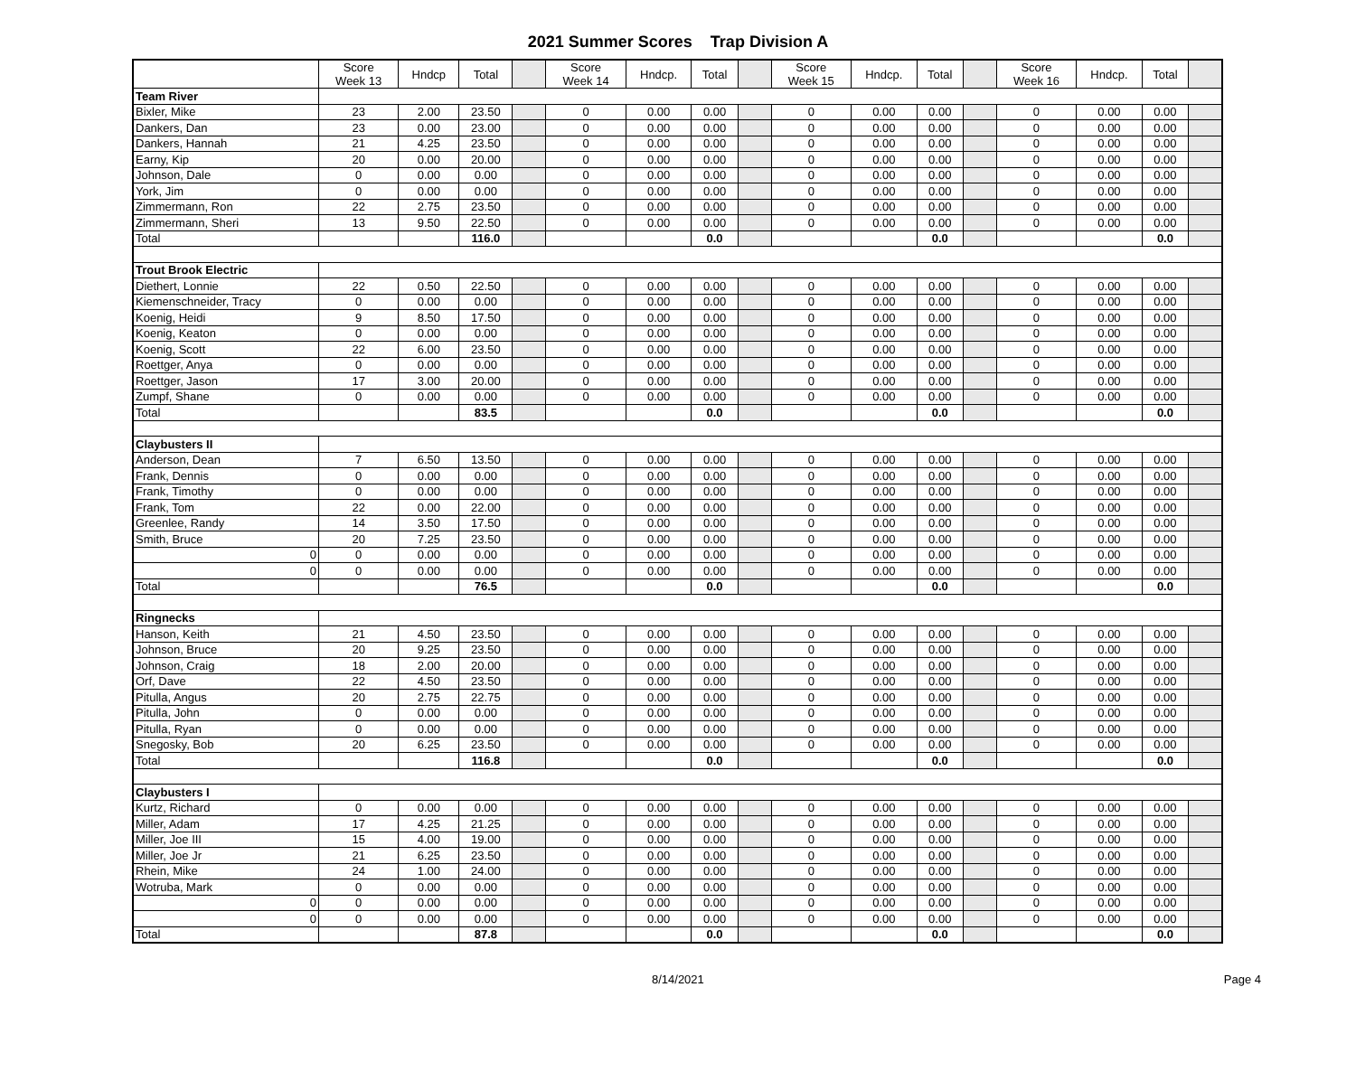2021 Summer Scores Trap Division A
| | Score Week 13 | Hndcp | Total | | Score Week 14 | Hndcp. | Total | | Score Week 15 | Hndcp. | Total | | Score Week 16 | Hndcp. | Total | |
| Team River | | | | | | | | | | | | | | | | |
| Bixler, Mike | 23 | 2.00 | 23.50 | | 0 | 0.00 | 0.00 | | 0 | 0.00 | 0.00 | | 0 | 0.00 | 0.00 | |
| Dankers, Dan | 23 | 0.00 | 23.00 | | 0 | 0.00 | 0.00 | | 0 | 0.00 | 0.00 | | 0 | 0.00 | 0.00 | |
| Dankers, Hannah | 21 | 4.25 | 23.50 | | 0 | 0.00 | 0.00 | | 0 | 0.00 | 0.00 | | 0 | 0.00 | 0.00 | |
| Earny, Kip | 20 | 0.00 | 20.00 | | 0 | 0.00 | 0.00 | | 0 | 0.00 | 0.00 | | 0 | 0.00 | 0.00 | |
| Johnson, Dale | 0 | 0.00 | 0.00 | | 0 | 0.00 | 0.00 | | 0 | 0.00 | 0.00 | | 0 | 0.00 | 0.00 | |
| York, Jim | 0 | 0.00 | 0.00 | | 0 | 0.00 | 0.00 | | 0 | 0.00 | 0.00 | | 0 | 0.00 | 0.00 | |
| Zimmermann, Ron | 22 | 2.75 | 23.50 | | 0 | 0.00 | 0.00 | | 0 | 0.00 | 0.00 | | 0 | 0.00 | 0.00 | |
| Zimmermann, Sheri | 13 | 9.50 | 22.50 | | 0 | 0.00 | 0.00 | | 0 | 0.00 | 0.00 | | 0 | 0.00 | 0.00 | |
| Total | | | 116.0 | | | | 0.0 | | | | 0.0 | | | | 0.0 | |
| Trout Brook Electric | | | | | | | | | | | | | | | | |
| Diethert, Lonnie | 22 | 0.50 | 22.50 | | 0 | 0.00 | 0.00 | | 0 | 0.00 | 0.00 | | 0 | 0.00 | 0.00 | |
| Kiemenschneider, Tracy | 0 | 0.00 | 0.00 | | 0 | 0.00 | 0.00 | | 0 | 0.00 | 0.00 | | 0 | 0.00 | 0.00 | |
| Koenig, Heidi | 9 | 8.50 | 17.50 | | 0 | 0.00 | 0.00 | | 0 | 0.00 | 0.00 | | 0 | 0.00 | 0.00 | |
| Koenig, Keaton | 0 | 0.00 | 0.00 | | 0 | 0.00 | 0.00 | | 0 | 0.00 | 0.00 | | 0 | 0.00 | 0.00 | |
| Koenig, Scott | 22 | 6.00 | 23.50 | | 0 | 0.00 | 0.00 | | 0 | 0.00 | 0.00 | | 0 | 0.00 | 0.00 | |
| Roettger, Anya | 0 | 0.00 | 0.00 | | 0 | 0.00 | 0.00 | | 0 | 0.00 | 0.00 | | 0 | 0.00 | 0.00 | |
| Roettger, Jason | 17 | 3.00 | 20.00 | | 0 | 0.00 | 0.00 | | 0 | 0.00 | 0.00 | | 0 | 0.00 | 0.00 | |
| Zumpf, Shane | 0 | 0.00 | 0.00 | | 0 | 0.00 | 0.00 | | 0 | 0.00 | 0.00 | | 0 | 0.00 | 0.00 | |
| Total | | | 83.5 | | | | 0.0 | | | | 0.0 | | | | 0.0 | |
| Claybusters II | | | | | | | | | | | | | | | | |
| Anderson, Dean | 7 | 6.50 | 13.50 | | 0 | 0.00 | 0.00 | | 0 | 0.00 | 0.00 | | 0 | 0.00 | 0.00 | |
| Frank, Dennis | 0 | 0.00 | 0.00 | | 0 | 0.00 | 0.00 | | 0 | 0.00 | 0.00 | | 0 | 0.00 | 0.00 | |
| Frank, Timothy | 0 | 0.00 | 0.00 | | 0 | 0.00 | 0.00 | | 0 | 0.00 | 0.00 | | 0 | 0.00 | 0.00 | |
| Frank, Tom | 22 | 0.00 | 22.00 | | 0 | 0.00 | 0.00 | | 0 | 0.00 | 0.00 | | 0 | 0.00 | 0.00 | |
| Greenlee, Randy | 14 | 3.50 | 17.50 | | 0 | 0.00 | 0.00 | | 0 | 0.00 | 0.00 | | 0 | 0.00 | 0.00 | |
| Smith, Bruce | 20 | 7.25 | 23.50 | | 0 | 0.00 | 0.00 | | 0 | 0.00 | 0.00 | | 0 | 0.00 | 0.00 | |
| 0 | 0 | 0.00 | 0.00 | | 0 | 0.00 | 0.00 | | 0 | 0.00 | 0.00 | | 0 | 0.00 | 0.00 | |
| 0 | 0 | 0.00 | 0.00 | | 0 | 0.00 | 0.00 | | 0 | 0.00 | 0.00 | | 0 | 0.00 | 0.00 | |
| Total | | | 76.5 | | | | 0.0 | | | | 0.0 | | | | 0.0 | |
| Ringnecks | | | | | | | | | | | | | | | | |
| Hanson, Keith | 21 | 4.50 | 23.50 | | 0 | 0.00 | 0.00 | | 0 | 0.00 | 0.00 | | 0 | 0.00 | 0.00 | |
| Johnson, Bruce | 20 | 9.25 | 23.50 | | 0 | 0.00 | 0.00 | | 0 | 0.00 | 0.00 | | 0 | 0.00 | 0.00 | |
| Johnson, Craig | 18 | 2.00 | 20.00 | | 0 | 0.00 | 0.00 | | 0 | 0.00 | 0.00 | | 0 | 0.00 | 0.00 | |
| Orf, Dave | 22 | 4.50 | 23.50 | | 0 | 0.00 | 0.00 | | 0 | 0.00 | 0.00 | | 0 | 0.00 | 0.00 | |
| Pitulla, Angus | 20 | 2.75 | 22.75 | | 0 | 0.00 | 0.00 | | 0 | 0.00 | 0.00 | | 0 | 0.00 | 0.00 | |
| Pitulla, John | 0 | 0.00 | 0.00 | | 0 | 0.00 | 0.00 | | 0 | 0.00 | 0.00 | | 0 | 0.00 | 0.00 | |
| Pitulla, Ryan | 0 | 0.00 | 0.00 | | 0 | 0.00 | 0.00 | | 0 | 0.00 | 0.00 | | 0 | 0.00 | 0.00 | |
| Snegosky, Bob | 20 | 6.25 | 23.50 | | 0 | 0.00 | 0.00 | | 0 | 0.00 | 0.00 | | 0 | 0.00 | 0.00 | |
| Total | | | 116.8 | | | | 0.0 | | | | 0.0 | | | | 0.0 | |
| Claybusters I | | | | | | | | | | | | | | | | |
| Kurtz, Richard | 0 | 0.00 | 0.00 | | 0 | 0.00 | 0.00 | | 0 | 0.00 | 0.00 | | 0 | 0.00 | 0.00 | |
| Miller, Adam | 17 | 4.25 | 21.25 | | 0 | 0.00 | 0.00 | | 0 | 0.00 | 0.00 | | 0 | 0.00 | 0.00 | |
| Miller, Joe III | 15 | 4.00 | 19.00 | | 0 | 0.00 | 0.00 | | 0 | 0.00 | 0.00 | | 0 | 0.00 | 0.00 | |
| Miller, Joe Jr | 21 | 6.25 | 23.50 | | 0 | 0.00 | 0.00 | | 0 | 0.00 | 0.00 | | 0 | 0.00 | 0.00 | |
| Rhein, Mike | 24 | 1.00 | 24.00 | | 0 | 0.00 | 0.00 | | 0 | 0.00 | 0.00 | | 0 | 0.00 | 0.00 | |
| Wotruba, Mark | 0 | 0.00 | 0.00 | | 0 | 0.00 | 0.00 | | 0 | 0.00 | 0.00 | | 0 | 0.00 | 0.00 | |
| 0 | 0 | 0.00 | 0.00 | | 0 | 0.00 | 0.00 | | 0 | 0.00 | 0.00 | | 0 | 0.00 | 0.00 | |
| 0 | 0 | 0.00 | 0.00 | | 0 | 0.00 | 0.00 | | 0 | 0.00 | 0.00 | | 0 | 0.00 | 0.00 | |
| Total | | | 87.8 | | | | 0.0 | | | | 0.0 | | | | 0.0 | |
8/14/2021 Page 4